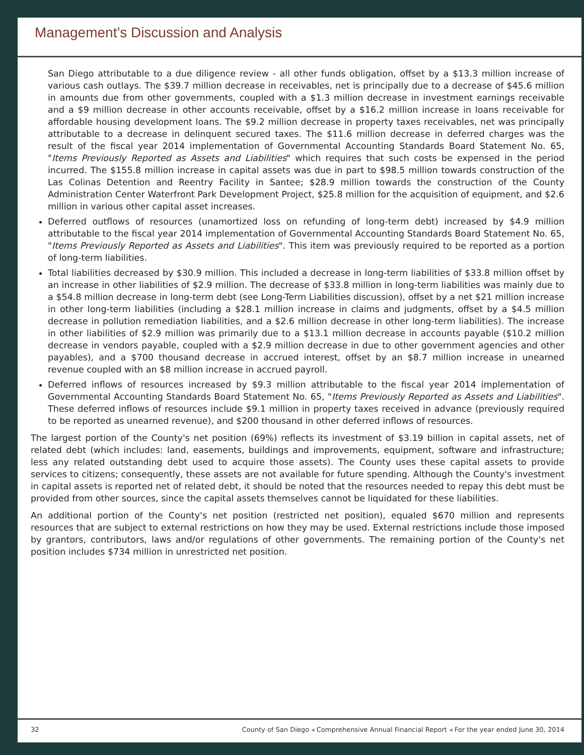Management’s Discussion and Analysis
San Diego attributable to a due diligence review - all other funds obligation, offset by a $13.3 million increase of various cash outlays. The $39.7 million decrease in receivables, net is principally due to a decrease of $45.6 million in amounts due from other governments, coupled with a $1.3 million decrease in investment earnings receivable and a $9 million decrease in other accounts receivable, offset by a $16.2 million increase in loans receivable for affordable housing development loans. The $9.2 million decrease in property taxes receivables, net was principally attributable to a decrease in delinquent secured taxes. The $11.6 million decrease in deferred charges was the result of the fiscal year 2014 implementation of Governmental Accounting Standards Board Statement No. 65, "Items Previously Reported as Assets and Liabilities" which requires that such costs be expensed in the period incurred. The $155.8 million increase in capital assets was due in part to $98.5 million towards construction of the Las Colinas Detention and Reentry Facility in Santee; $28.9 million towards the construction of the County Administration Center Waterfront Park Development Project, $25.8 million for the acquisition of equipment, and $2.6 million in various other capital asset increases.
Deferred outflows of resources (unamortized loss on refunding of long-term debt) increased by $4.9 million attributable to the fiscal year 2014 implementation of Governmental Accounting Standards Board Statement No. 65, "Items Previously Reported as Assets and Liabilities". This item was previously required to be reported as a portion of long-term liabilities.
Total liabilities decreased by $30.9 million. This included a decrease in long-term liabilities of $33.8 million offset by an increase in other liabilities of $2.9 million. The decrease of $33.8 million in long-term liabilities was mainly due to a $54.8 million decrease in long-term debt (see Long-Term Liabilities discussion), offset by a net $21 million increase in other long-term liabilities (including a $28.1 million increase in claims and judgments, offset by a $4.5 million decrease in pollution remediation liabilities, and a $2.6 million decrease in other long-term liabilities). The increase in other liabilities of $2.9 million was primarily due to a $13.1 million decrease in accounts payable ($10.2 million decrease in vendors payable, coupled with a $2.9 million decrease in due to other government agencies and other payables), and a $700 thousand decrease in accrued interest, offset by an $8.7 million increase in unearned revenue coupled with an $8 million increase in accrued payroll.
Deferred inflows of resources increased by $9.3 million attributable to the fiscal year 2014 implementation of Governmental Accounting Standards Board Statement No. 65, "Items Previously Reported as Assets and Liabilities". These deferred inflows of resources include $9.1 million in property taxes received in advance (previously required to be reported as unearned revenue), and $200 thousand in other deferred inflows of resources.
The largest portion of the County's net position (69%) reflects its investment of $3.19 billion in capital assets, net of related debt (which includes: land, easements, buildings and improvements, equipment, software and infrastructure; less any related outstanding debt used to acquire those assets). The County uses these capital assets to provide services to citizens; consequently, these assets are not available for future spending. Although the County's investment in capital assets is reported net of related debt, it should be noted that the resources needed to repay this debt must be provided from other sources, since the capital assets themselves cannot be liquidated for these liabilities.
An additional portion of the County's net position (restricted net position), equaled $670 million and represents resources that are subject to external restrictions on how they may be used. External restrictions include those imposed by grantors, contributors, laws and/or regulations of other governments. The remaining portion of the County's net position includes $734 million in unrestricted net position.
32 County of San Diego ◂ Comprehensive Annual Financial Report ◂ For the year ended June 30, 2014